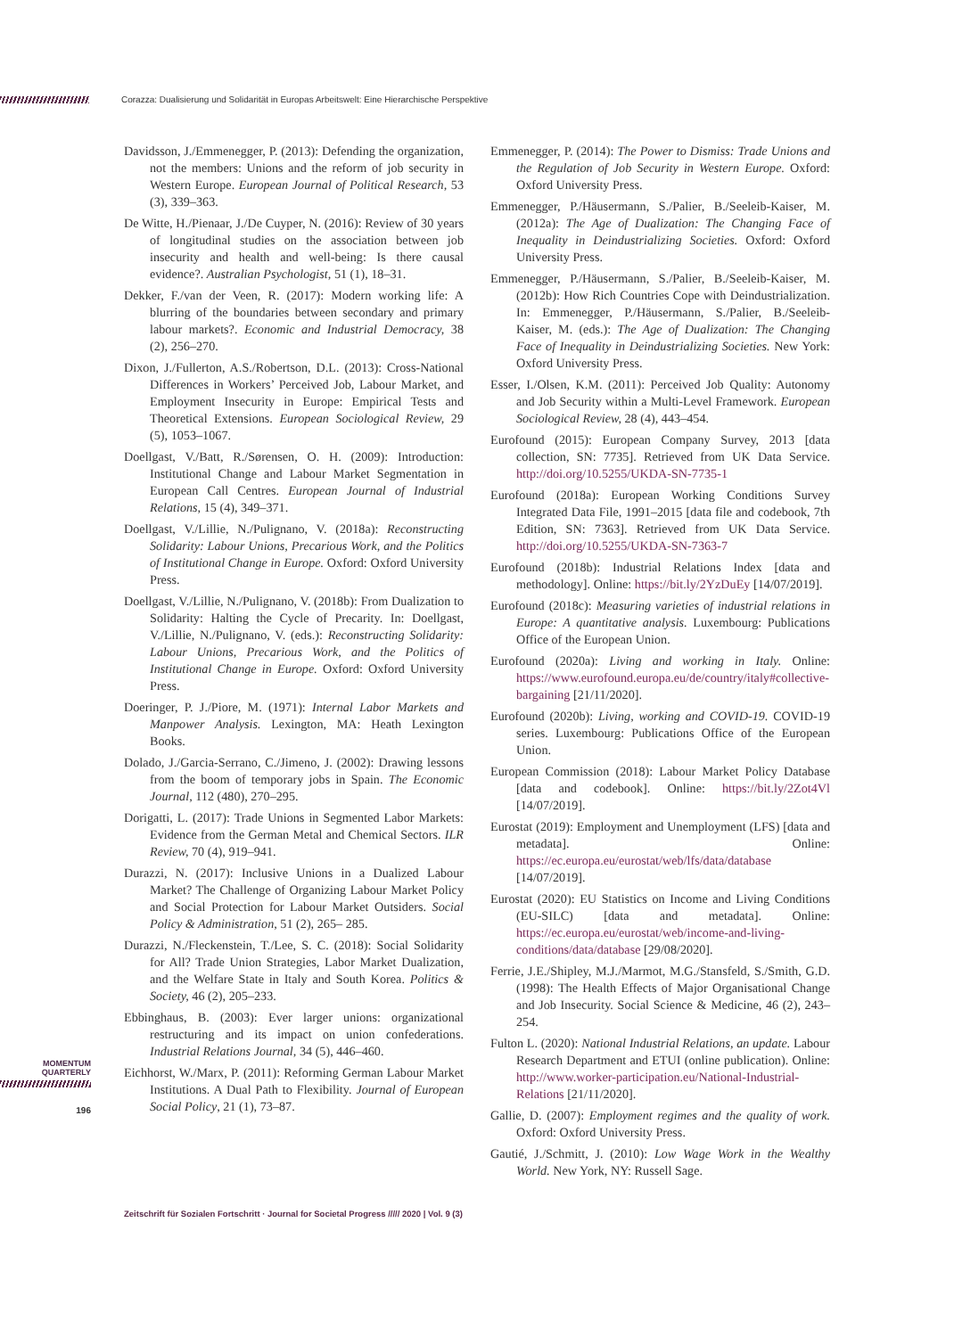Corazza: Dualisierung und Solidarität in Europas Arbeitswelt: Eine Hierarchische Perspektive
Davidsson, J./Emmenegger, P. (2013): Defending the organization, not the members: Unions and the reform of job security in Western Europe. European Journal of Political Research, 53 (3), 339–363.
De Witte, H./Pienaar, J./De Cuyper, N. (2016): Review of 30 years of longitudinal studies on the association between job insecurity and health and well-being: Is there causal evidence?. Australian Psychologist, 51 (1), 18–31.
Dekker, F./van der Veen, R. (2017): Modern working life: A blurring of the boundaries between secondary and primary labour markets?. Economic and Industrial Democracy, 38 (2), 256–270.
Dixon, J./Fullerton, A.S./Robertson, D.L. (2013): Cross-National Differences in Workers’ Perceived Job, Labour Market, and Employment Insecurity in Europe: Empirical Tests and Theoretical Extensions. European Sociological Review, 29 (5), 1053–1067.
Doellgast, V./Batt, R./Sørensen, O. H. (2009): Introduction: Institutional Change and Labour Market Segmentation in European Call Centres. European Journal of Industrial Relations, 15 (4), 349–371.
Doellgast, V./Lillie, N./Pulignano, V. (2018a): Reconstructing Solidarity: Labour Unions, Precarious Work, and the Politics of Institutional Change in Europe. Oxford: Oxford University Press.
Doellgast, V./Lillie, N./Pulignano, V. (2018b): From Dualization to Solidarity: Halting the Cycle of Precarity. In: Doellgast, V./Lillie, N./Pulignano, V. (eds.): Reconstructing Solidarity: Labour Unions, Precarious Work, and the Politics of Institutional Change in Europe. Oxford: Oxford University Press.
Doeringer, P. J./Piore, M. (1971): Internal Labor Markets and Manpower Analysis. Lexington, MA: Heath Lexington Books.
Dolado, J./Garcia-Serrano, C./Jimeno, J. (2002): Drawing lessons from the boom of temporary jobs in Spain. The Economic Journal, 112 (480), 270–295.
Dorigatti, L. (2017): Trade Unions in Segmented Labor Markets: Evidence from the German Metal and Chemical Sectors. ILR Review, 70 (4), 919–941.
Durazzi, N. (2017): Inclusive Unions in a Dualized Labour Market? The Challenge of Organizing Labour Market Policy and Social Protection for Labour Market Outsiders. Social Policy & Administration, 51 (2), 265– 285.
Durazzi, N./Fleckenstein, T./Lee, S. C. (2018): Social Solidarity for All? Trade Union Strategies, Labor Market Dualization, and the Welfare State in Italy and South Korea. Politics & Society, 46 (2), 205–233.
Ebbinghaus, B. (2003): Ever larger unions: organizational restructuring and its impact on union confederations. Industrial Relations Journal, 34 (5), 446–460.
Eichhorst, W./Marx, P. (2011): Reforming German Labour Market Institutions. A Dual Path to Flexibility. Journal of European Social Policy, 21 (1), 73–87.
Emmenegger, P. (2014): The Power to Dismiss: Trade Unions and the Regulation of Job Security in Western Europe. Oxford: Oxford University Press.
Emmenegger, P./Häusermann, S./Palier, B./Seeleib-Kaiser, M. (2012a): The Age of Dualization: The Changing Face of Inequality in Deindustrializing Societies. Oxford: Oxford University Press.
Emmenegger, P./Häusermann, S./Palier, B./Seeleib-Kaiser, M. (2012b): How Rich Countries Cope with Deindustrialization. In: Emmenegger, P./Häusermann, S./Palier, B./Seeleib-Kaiser, M. (eds.): The Age of Dualization: The Changing Face of Inequality in Deindustrializing Societies. New York: Oxford University Press.
Esser, I./Olsen, K.M. (2011): Perceived Job Quality: Autonomy and Job Security within a Multi-Level Framework. European Sociological Review, 28 (4), 443–454.
Eurofound (2015): European Company Survey, 2013 [data collection, SN: 7735]. Retrieved from UK Data Service. http://doi.org/10.5255/UKDA-SN-7735-1
Eurofound (2018a): European Working Conditions Survey Integrated Data File, 1991–2015 [data file and codebook, 7th Edition, SN: 7363]. Retrieved from UK Data Service. http://doi.org/10.5255/UKDA-SN-7363-7
Eurofound (2018b): Industrial Relations Index [data and methodology]. Online: https://bit.ly/2YzDuEy [14/07/2019].
Eurofound (2018c): Measuring varieties of industrial relations in Europe: A quantitative analysis. Luxembourg: Publications Office of the European Union.
Eurofound (2020a): Living and working in Italy. Online: https://www.eurofound.europa.eu/de/country/italy#collective-bargaining [21/11/2020].
Eurofound (2020b): Living, working and COVID-19. COVID-19 series. Luxembourg: Publications Office of the European Union.
European Commission (2018): Labour Market Policy Database [data and codebook]. Online: https://bit.ly/2Zot4Vl [14/07/2019].
Eurostat (2019): Employment and Unemployment (LFS) [data and metadata]. Online: https://ec.europa.eu/eurostat/web/lfs/data/database [14/07/2019].
Eurostat (2020): EU Statistics on Income and Living Conditions (EU-SILC) [data and metadata]. Online: https://ec.europa.eu/eurostat/web/income-and-living-conditions/data/database [29/08/2020].
Ferrie, J.E./Shipley, M.J./Marmot, M.G./Stansfeld, S./Smith, G.D. (1998): The Health Effects of Major Organisational Change and Job Insecurity. Social Science & Medicine, 46 (2), 243–254.
Fulton L. (2020): National Industrial Relations, an update. Labour Research Department and ETUI (online publication). Online: http://www.worker-participation.eu/National-Industrial-Relations [21/11/2020].
Gallie, D. (2007): Employment regimes and the quality of work. Oxford: Oxford University Press.
Gautié, J./Schmitt, J. (2010): Low Wage Work in the Wealthy World. New York, NY: Russell Sage.
MOMENTUM
QUARTERLY
196
Zeitschrift für Sozialen Fortschritt · Journal for Societal Progress ///// 2020 | Vol. 9 (3)